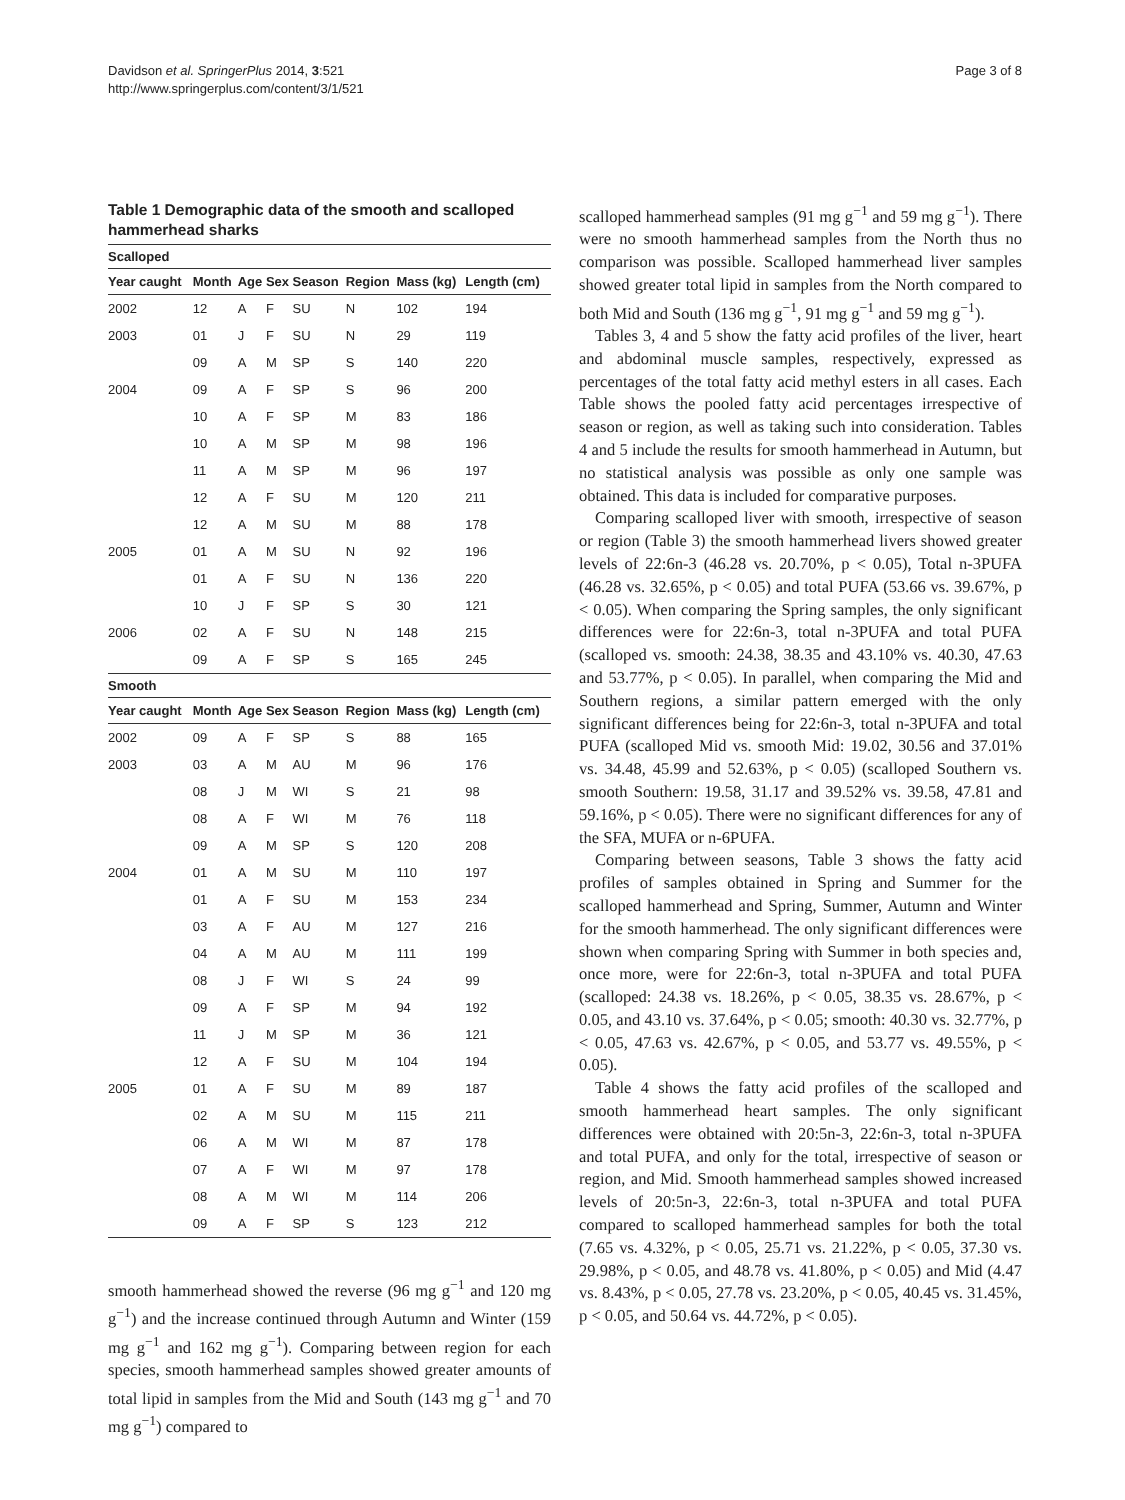Davidson et al. SpringerPlus 2014, 3:521
http://www.springerplus.com/content/3/1/521
Page 3 of 8
Table 1 Demographic data of the smooth and scalloped hammerhead sharks
| Scalloped | | | | | | | |
| Year caught | Month | Age | Sex | Season | Region | Mass (kg) | Length (cm) |
| 2002 | 12 | A | F | SU | N | 102 | 194 |
| 2003 | 01 | J | F | SU | N | 29 | 119 |
| | 09 | A | M | SP | S | 140 | 220 |
| 2004 | 09 | A | F | SP | S | 96 | 200 |
| | 10 | A | F | SP | M | 83 | 186 |
| | 10 | A | M | SP | M | 98 | 196 |
| | 11 | A | M | SP | M | 96 | 197 |
| | 12 | A | F | SU | M | 120 | 211 |
| | 12 | A | M | SU | M | 88 | 178 |
| 2005 | 01 | A | M | SU | N | 92 | 196 |
| | 01 | A | F | SU | N | 136 | 220 |
| | 10 | J | F | SP | S | 30 | 121 |
| 2006 | 02 | A | F | SU | N | 148 | 215 |
| | 09 | A | F | SP | S | 165 | 245 |
| Smooth | | | | | | | |
| Year caught | Month | Age | Sex | Season | Region | Mass (kg) | Length (cm) |
| 2002 | 09 | A | F | SP | S | 88 | 165 |
| 2003 | 03 | A | M | AU | M | 96 | 176 |
| | 08 | J | M | WI | S | 21 | 98 |
| | 08 | A | F | WI | M | 76 | 118 |
| | 09 | A | M | SP | S | 120 | 208 |
| 2004 | 01 | A | M | SU | M | 110 | 197 |
| | 01 | A | F | SU | M | 153 | 234 |
| | 03 | A | F | AU | M | 127 | 216 |
| | 04 | A | M | AU | M | 111 | 199 |
| | 08 | J | F | WI | S | 24 | 99 |
| | 09 | A | F | SP | M | 94 | 192 |
| | 11 | J | M | SP | M | 36 | 121 |
| | 12 | A | F | SU | M | 104 | 194 |
| 2005 | 01 | A | F | SU | M | 89 | 187 |
| | 02 | A | M | SU | M | 115 | 211 |
| | 06 | A | M | WI | M | 87 | 178 |
| | 07 | A | F | WI | M | 97 | 178 |
| | 08 | A | M | WI | M | 114 | 206 |
| | 09 | A | F | SP | S | 123 | 212 |
smooth hammerhead showed the reverse (96 mg g<sup>−1</sup> and 120 mg g<sup>−1</sup>) and the increase continued through Autumn and Winter (159 mg g<sup>−1</sup> and 162 mg g<sup>−1</sup>). Comparing between region for each species, smooth hammerhead samples showed greater amounts of total lipid in samples from the Mid and South (143 mg g<sup>−1</sup> and 70 mg g<sup>−1</sup>) compared to
scalloped hammerhead samples (91 mg g<sup>−1</sup> and 59 mg g<sup>−1</sup>). There were no smooth hammerhead samples from the North thus no comparison was possible. Scalloped hammerhead liver samples showed greater total lipid in samples from the North compared to both Mid and South (136 mg g<sup>−1</sup>, 91 mg g<sup>−1</sup> and 59 mg g<sup>−1</sup>).
Tables 3, 4 and 5 show the fatty acid profiles of the liver, heart and abdominal muscle samples, respectively, expressed as percentages of the total fatty acid methyl esters in all cases. Each Table shows the pooled fatty acid percentages irrespective of season or region, as well as taking such into consideration. Tables 4 and 5 include the results for smooth hammerhead in Autumn, but no statistical analysis was possible as only one sample was obtained. This data is included for comparative purposes.
Comparing scalloped liver with smooth, irrespective of season or region (Table 3) the smooth hammerhead livers showed greater levels of 22:6n-3 (46.28 vs. 20.70%, p < 0.05), Total n-3PUFA (46.28 vs. 32.65%, p < 0.05) and total PUFA (53.66 vs. 39.67%, p < 0.05). When comparing the Spring samples, the only significant differences were for 22:6n-3, total n-3PUFA and total PUFA (scalloped vs. smooth: 24.38, 38.35 and 43.10% vs. 40.30, 47.63 and 53.77%, p < 0.05). In parallel, when comparing the Mid and Southern regions, a similar pattern emerged with the only significant differences being for 22:6n-3, total n-3PUFA and total PUFA (scalloped Mid vs. smooth Mid: 19.02, 30.56 and 37.01% vs. 34.48, 45.99 and 52.63%, p < 0.05) (scalloped Southern vs. smooth Southern: 19.58, 31.17 and 39.52% vs. 39.58, 47.81 and 59.16%, p < 0.05). There were no significant differences for any of the SFA, MUFA or n-6PUFA.
Comparing between seasons, Table 3 shows the fatty acid profiles of samples obtained in Spring and Summer for the scalloped hammerhead and Spring, Summer, Autumn and Winter for the smooth hammerhead. The only significant differences were shown when comparing Spring with Summer in both species and, once more, were for 22:6n-3, total n-3PUFA and total PUFA (scalloped: 24.38 vs. 18.26%, p < 0.05, 38.35 vs. 28.67%, p < 0.05, and 43.10 vs. 37.64%, p < 0.05; smooth: 40.30 vs. 32.77%, p < 0.05, 47.63 vs. 42.67%, p < 0.05, and 53.77 vs. 49.55%, p < 0.05).
Table 4 shows the fatty acid profiles of the scalloped and smooth hammerhead heart samples. The only significant differences were obtained with 20:5n-3, 22:6n-3, total n-3PUFA and total PUFA, and only for the total, irrespective of season or region, and Mid. Smooth hammerhead samples showed increased levels of 20:5n-3, 22:6n-3, total n-3PUFA and total PUFA compared to scalloped hammerhead samples for both the total (7.65 vs. 4.32%, p < 0.05, 25.71 vs. 21.22%, p < 0.05, 37.30 vs. 29.98%, p < 0.05, and 48.78 vs. 41.80%, p < 0.05) and Mid (4.47 vs. 8.43%, p < 0.05, 27.78 vs. 23.20%, p < 0.05, 40.45 vs. 31.45%, p < 0.05, and 50.64 vs. 44.72%, p < 0.05).